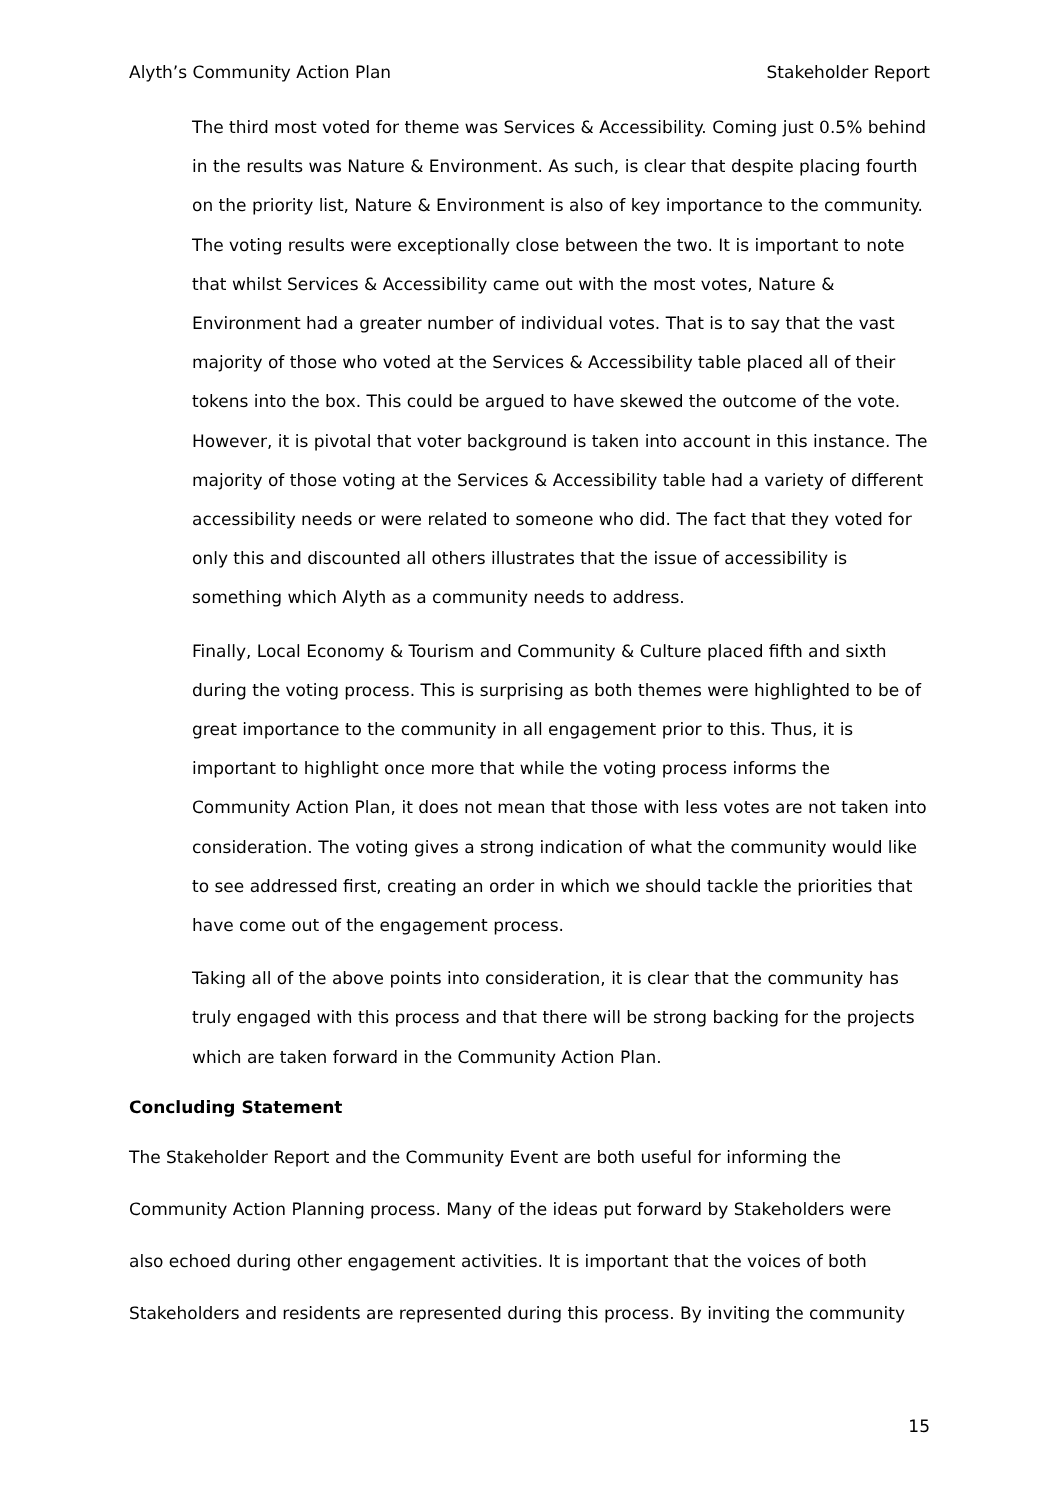Alyth’s Community Action Plan Stakeholder Report
The third most voted for theme was Services & Accessibility. Coming just 0.5% behind in the results was Nature & Environment. As such, is clear that despite placing fourth on the priority list, Nature & Environment is also of key importance to the community. The voting results were exceptionally close between the two. It is important to note that whilst Services & Accessibility came out with the most votes, Nature & Environment had a greater number of individual votes. That is to say that the vast majority of those who voted at the Services & Accessibility table placed all of their tokens into the box. This could be argued to have skewed the outcome of the vote. However, it is pivotal that voter background is taken into account in this instance. The majority of those voting at the Services & Accessibility table had a variety of different accessibility needs or were related to someone who did. The fact that they voted for only this and discounted all others illustrates that the issue of accessibility is something which Alyth as a community needs to address.
Finally, Local Economy & Tourism and Community & Culture placed fifth and sixth during the voting process. This is surprising as both themes were highlighted to be of great importance to the community in all engagement prior to this. Thus, it is important to highlight once more that while the voting process informs the Community Action Plan, it does not mean that those with less votes are not taken into consideration. The voting gives a strong indication of what the community would like to see addressed first, creating an order in which we should tackle the priorities that have come out of the engagement process.
Taking all of the above points into consideration, it is clear that the community has truly engaged with this process and that there will be strong backing for the projects which are taken forward in the Community Action Plan.
Concluding Statement
The Stakeholder Report and the Community Event are both useful for informing the Community Action Planning process. Many of the ideas put forward by Stakeholders were also echoed during other engagement activities. It is important that the voices of both Stakeholders and residents are represented during this process. By inviting the community
15